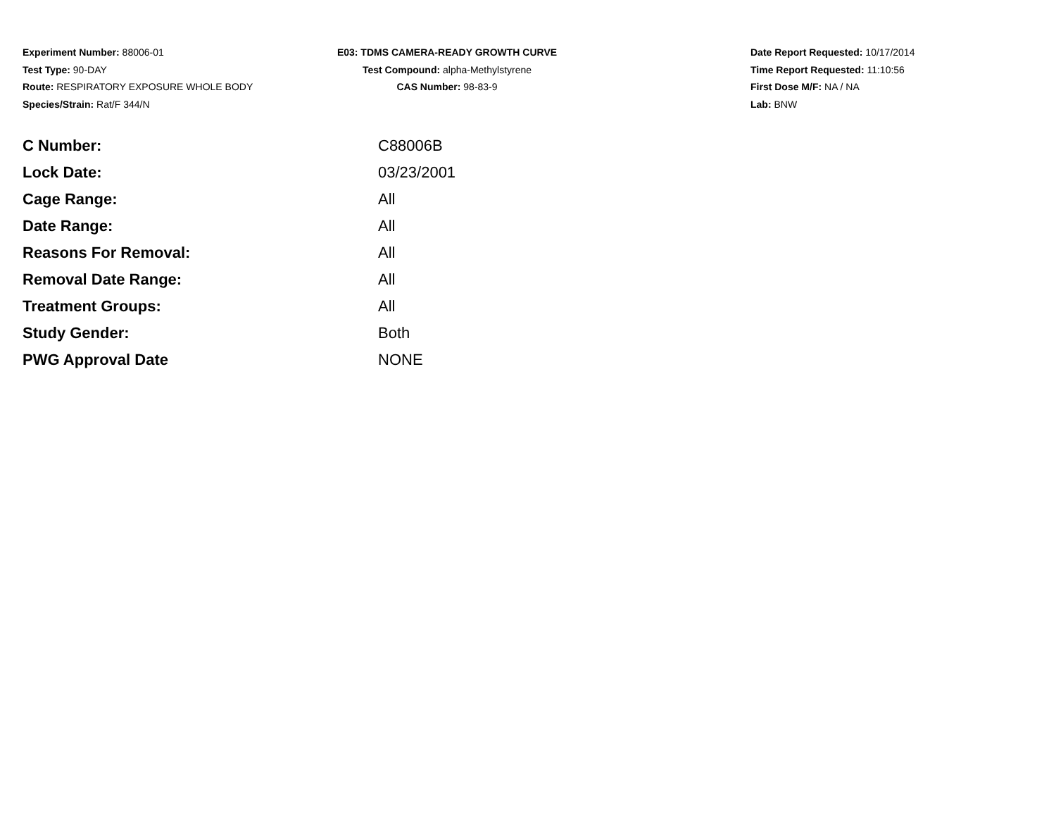Experiment Number: 88006-01
Test Type: 90-DAY
Route: RESPIRATORY EXPOSURE WHOLE BODY
Species/Strain: Rat/F 344/N
E03: TDMS CAMERA-READY GROWTH CURVE
Test Compound: alpha-Methylstyrene
CAS Number: 98-83-9
Date Report Requested: 10/17/2014
Time Report Requested: 11:10:56
First Dose M/F: NA / NA
Lab: BNW
| C Number: | C88006B |
| Lock Date: | 03/23/2001 |
| Cage Range: | All |
| Date Range: | All |
| Reasons For Removal: | All |
| Removal Date Range: | All |
| Treatment Groups: | All |
| Study Gender: | Both |
| PWG Approval Date | NONE |